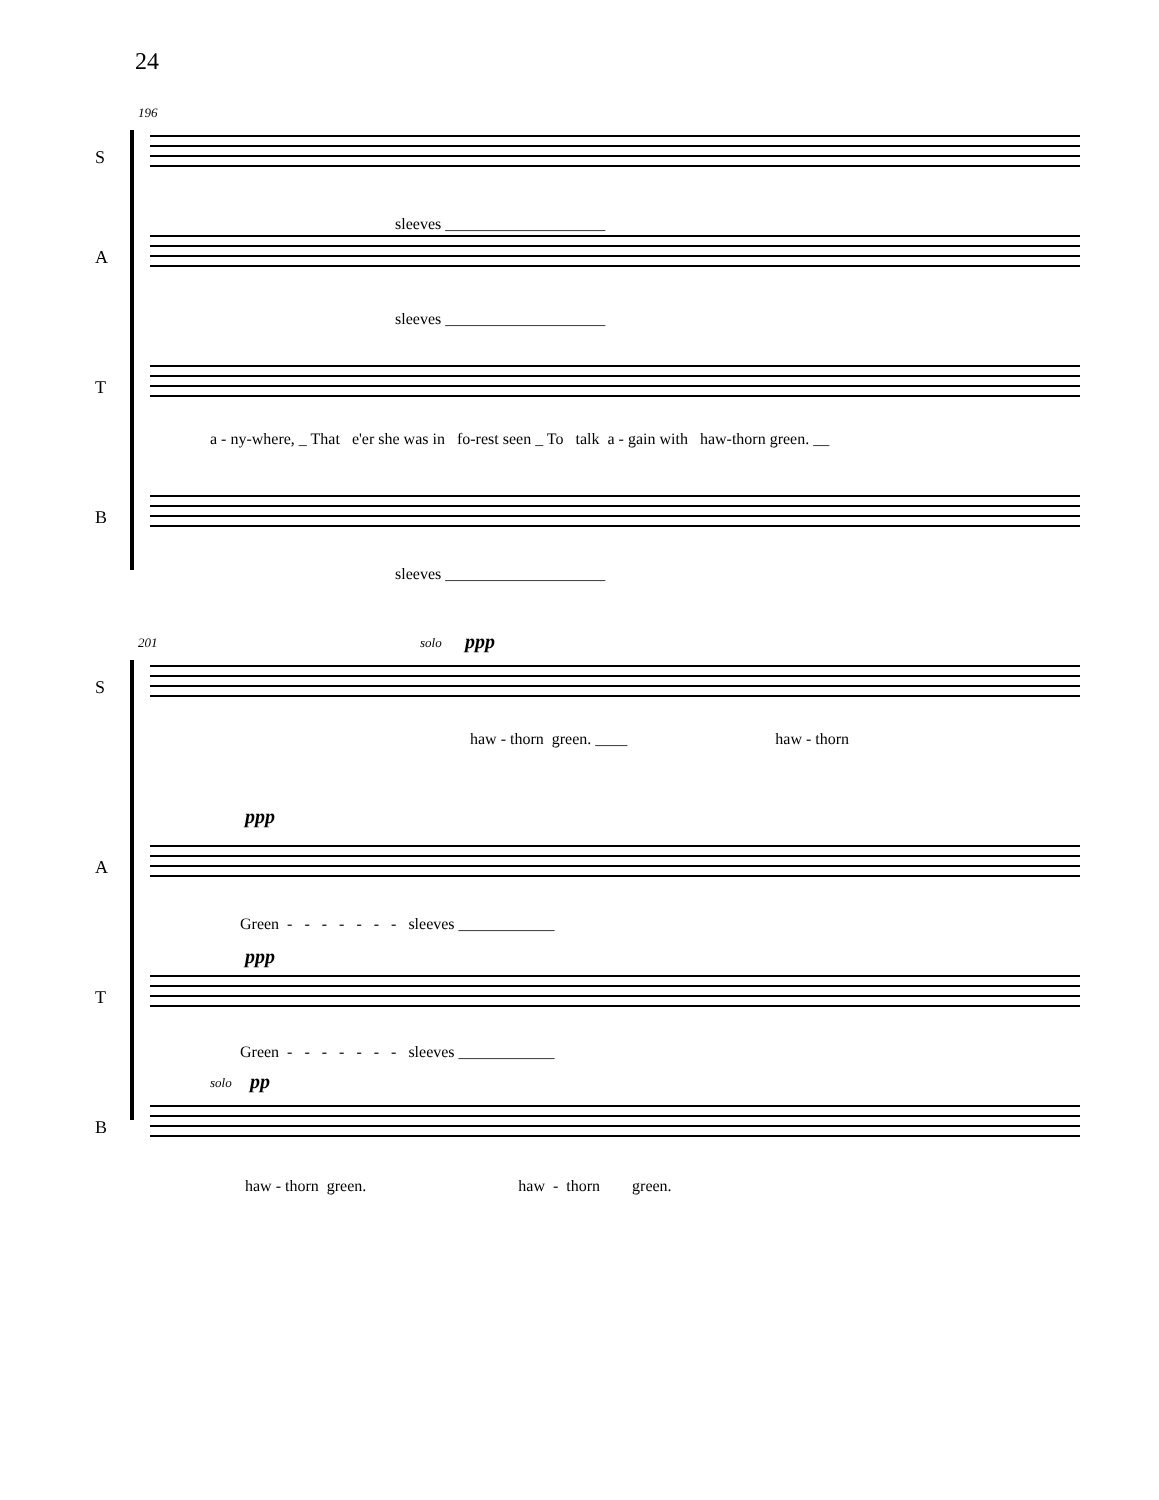24
196
S
sleeves ____________________
A
sleeves ____________________
T
a - ny-where, _ That e'er she was in fo-rest seen _ To talk a - gain with haw-thorn green. __
B
sleeves ____________________
201 solo ppp
S
haw - thorn green. ____ haw - thorn
ppp
A
Green - - - - - - - sleeves ____________
ppp
T
Green - - - - - - - sleeves ____________
solo pp
B
haw - thorn green. haw - thorn green.